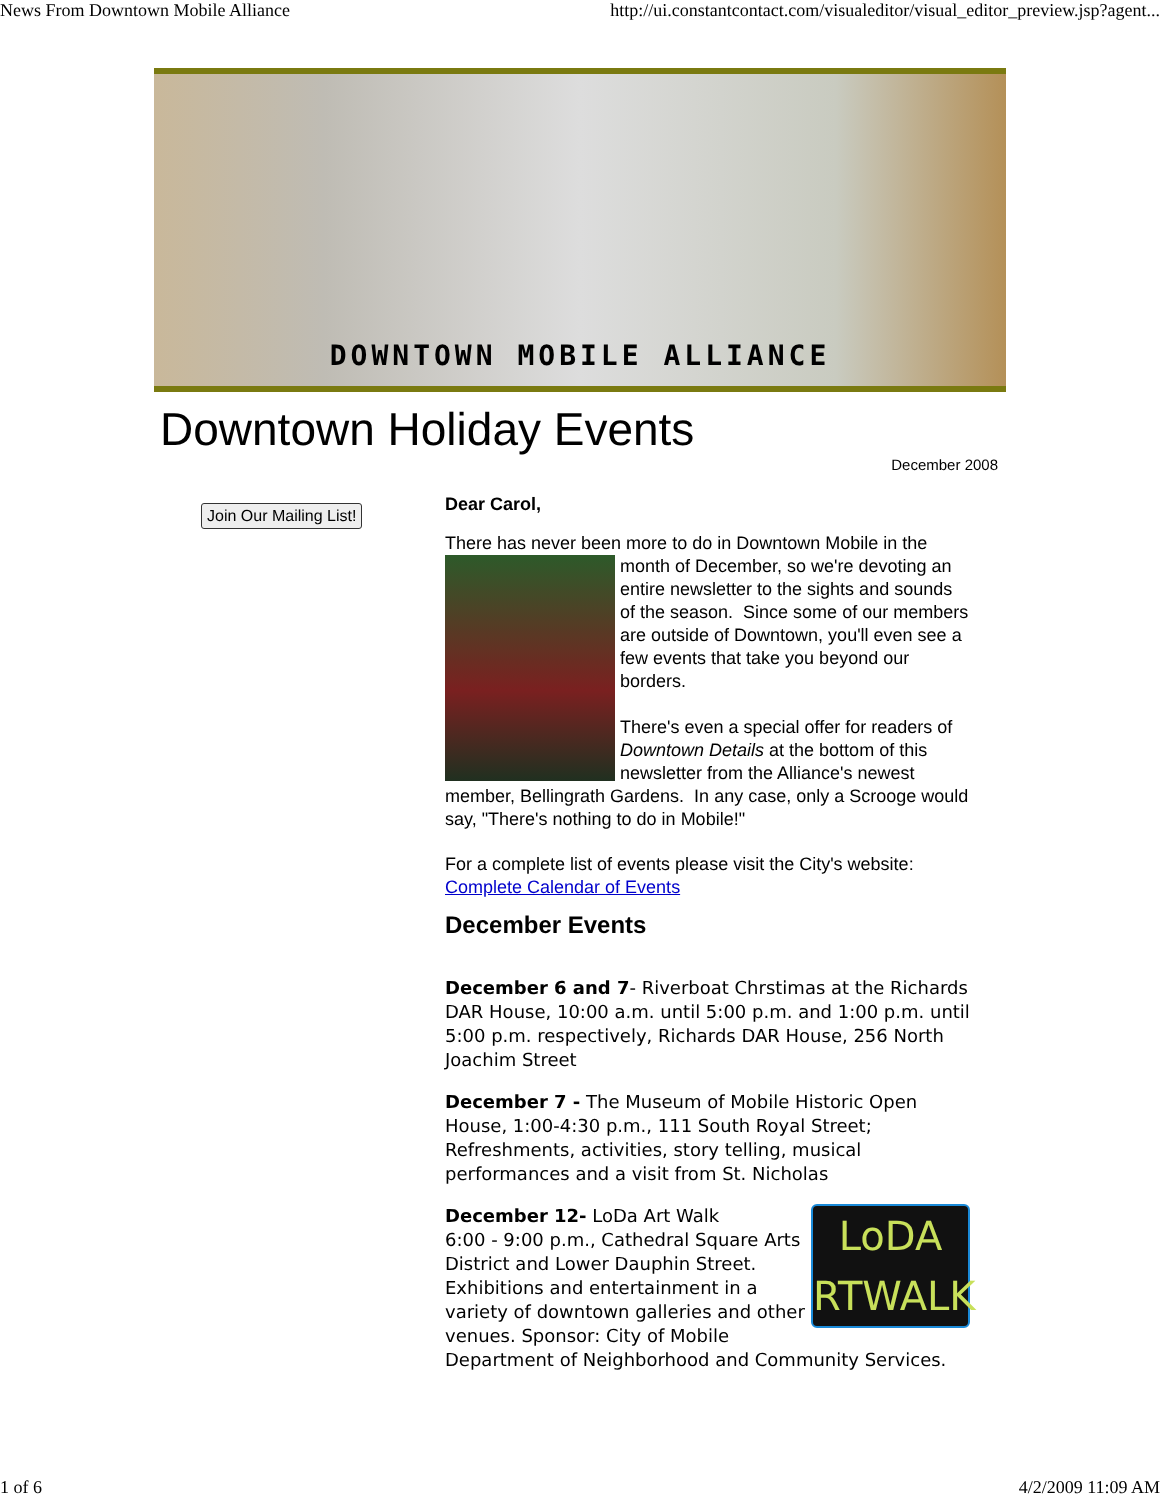News From Downtown Mobile Alliance http://ui.constantcontact.com/visualeditor/visual_editor_preview.jsp?agent...
DOWNTOWN MOBILE ALLIANCE
Downtown Holiday Events
December 2008
Join Our Mailing List!
Dear Carol,
There has never been more to do in Downtown Mobile in the month of December, so we're devoting an entire newsletter to the sights and sounds of the season. Since some of our members are outside of Downtown, you'll even see a few events that take you beyond our borders.
There's even a special offer for readers of Downtown Details at the bottom of this newsletter from the Alliance's newest member, Bellingrath Gardens. In any case, only a Scrooge would say, "There's nothing to do in Mobile!"
For a complete list of events please visit the City's website:
Complete Calendar of Events
December Events
December 6 and 7- Riverboat Chrstimas at the Richards DAR House, 10:00 a.m. until 5:00 p.m. and 1:00 p.m. until 5:00 p.m. respectively, Richards DAR House, 256 North Joachim Street
December 7 - The Museum of Mobile Historic Open House, 1:00-4:30 p.m., 111 South Royal Street; Refreshments, activities, story telling, musical performances and a visit from St. Nicholas
LoDA
RTWALK December 12- LoDa Art Walk
6:00 - 9:00 p.m., Cathedral Square Arts District and Lower Dauphin Street.
Exhibitions and entertainment in a variety of downtown galleries and other venues. Sponsor: City of Mobile Department of Neighborhood and Community Services.
1 of 6 4/2/2009 11:09 AM